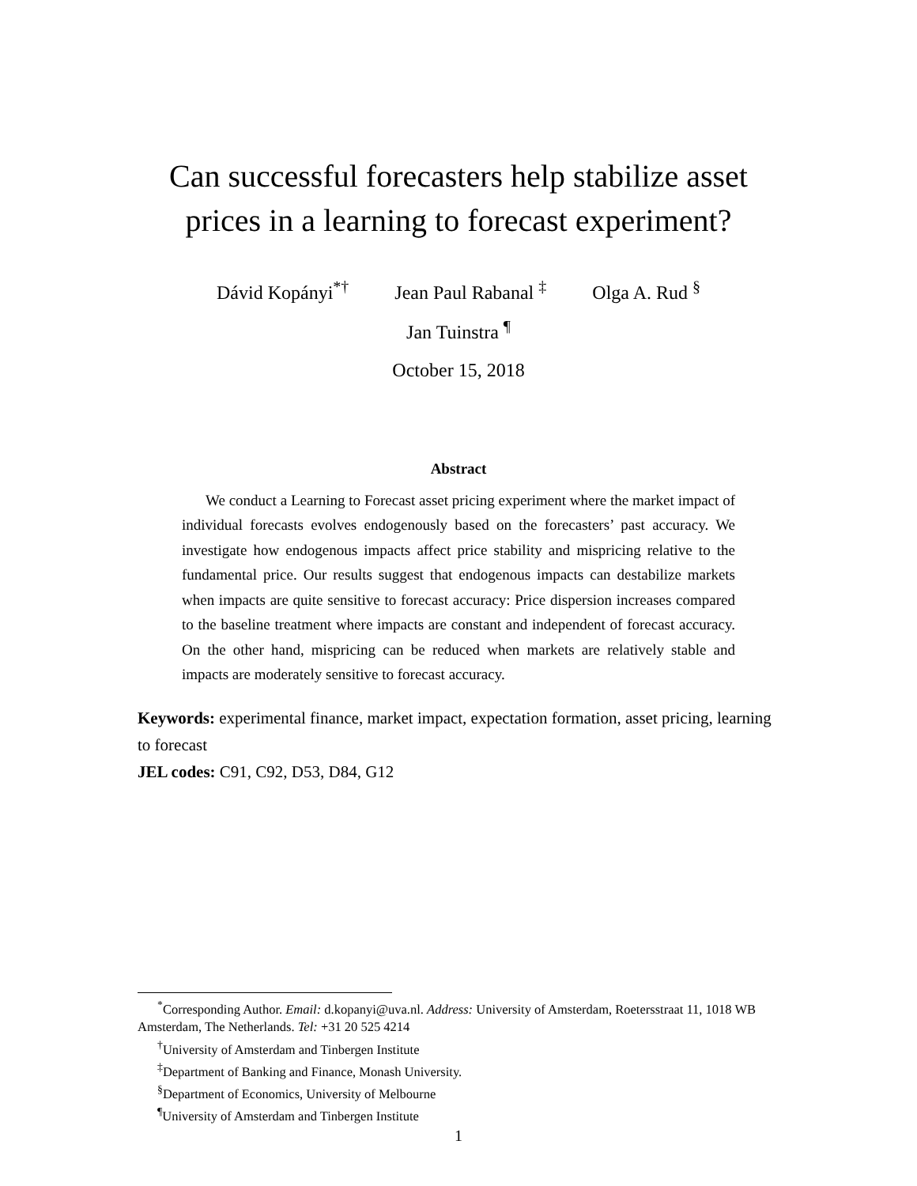Can successful forecasters help stabilize asset prices in a learning to forecast experiment?
Dávid Kopányi<sup>*†</sup> Jean Paul Rabanal <sup>‡</sup> Olga A. Rud <sup>§</sup>
Jan Tuinstra <sup>¶</sup>
October 15, 2018
Abstract
We conduct a Learning to Forecast asset pricing experiment where the market impact of individual forecasts evolves endogenously based on the forecasters’ past accuracy. We investigate how endogenous impacts affect price stability and mispricing relative to the fundamental price. Our results suggest that endogenous impacts can destabilize markets when impacts are quite sensitive to forecast accuracy: Price dispersion increases compared to the baseline treatment where impacts are constant and independent of forecast accuracy. On the other hand, mispricing can be reduced when markets are relatively stable and impacts are moderately sensitive to forecast accuracy.
Keywords: experimental finance, market impact, expectation formation, asset pricing, learning to forecast
JEL codes: C91, C92, D53, D84, G12
<sup>*</sup> Corresponding Author. Email: d.kopanyi@uva.nl. Address: University of Amsterdam, Roetersstraat 11, 1018 WB Amsterdam, The Netherlands. Tel: +31 20 525 4214
<sup>†</sup> University of Amsterdam and Tinbergen Institute
<sup>‡</sup> Department of Banking and Finance, Monash University.
<sup>§</sup> Department of Economics, University of Melbourne
<sup>¶</sup> University of Amsterdam and Tinbergen Institute
1